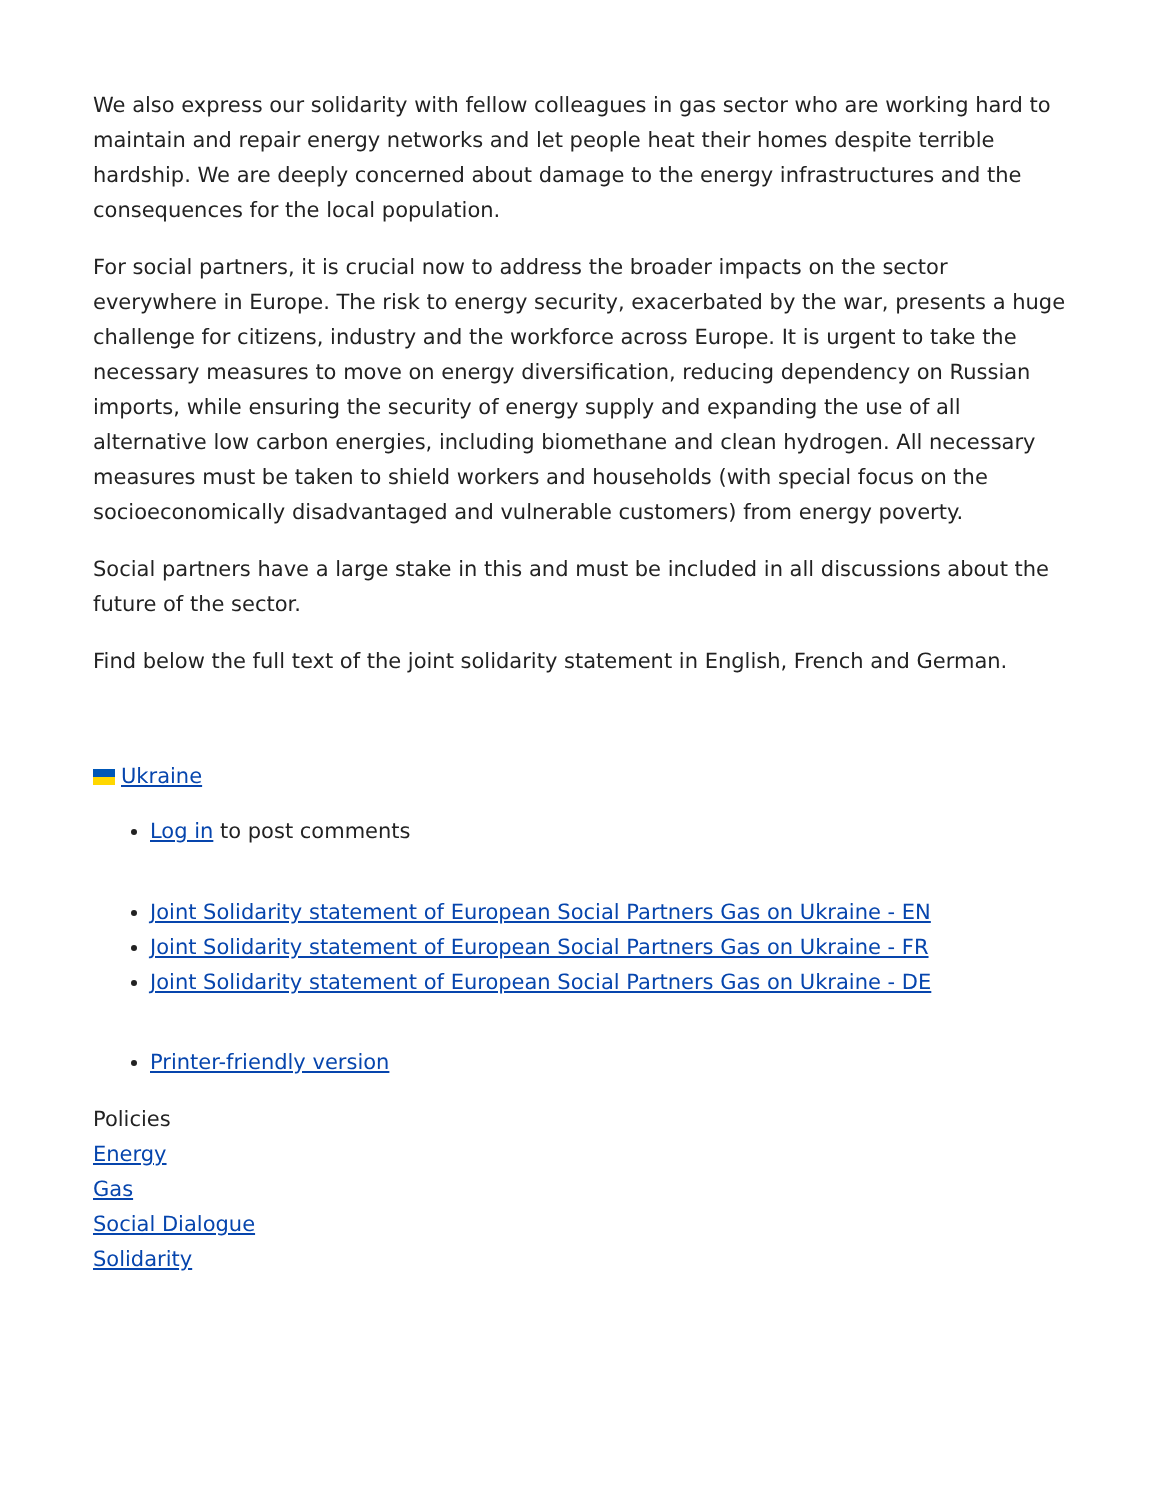We also express our solidarity with fellow colleagues in gas sector who are working hard to maintain and repair energy networks and let people heat their homes despite terrible hardship. We are deeply concerned about damage to the energy infrastructures and the consequences for the local population.
For social partners, it is crucial now to address the broader impacts on the sector everywhere in Europe. The risk to energy security, exacerbated by the war, presents a huge challenge for citizens, industry and the workforce across Europe. It is urgent to take the necessary measures to move on energy diversification, reducing dependency on Russian imports, while ensuring the security of energy supply and expanding the use of all alternative low carbon energies, including biomethane and clean hydrogen. All necessary measures must be taken to shield workers and households (with special focus on the socioeconomically disadvantaged and vulnerable customers) from energy poverty.
Social partners have a large stake in this and must be included in all discussions about the future of the sector.
Find below the full text of the joint solidarity statement in English, French and German.
Ukraine
Log in to post comments
Joint Solidarity statement of European Social Partners Gas on Ukraine - EN
Joint Solidarity statement of European Social Partners Gas on Ukraine - FR
Joint Solidarity statement of European Social Partners Gas on Ukraine - DE
Printer-friendly version
Policies
Energy
Gas
Social Dialogue
Solidarity